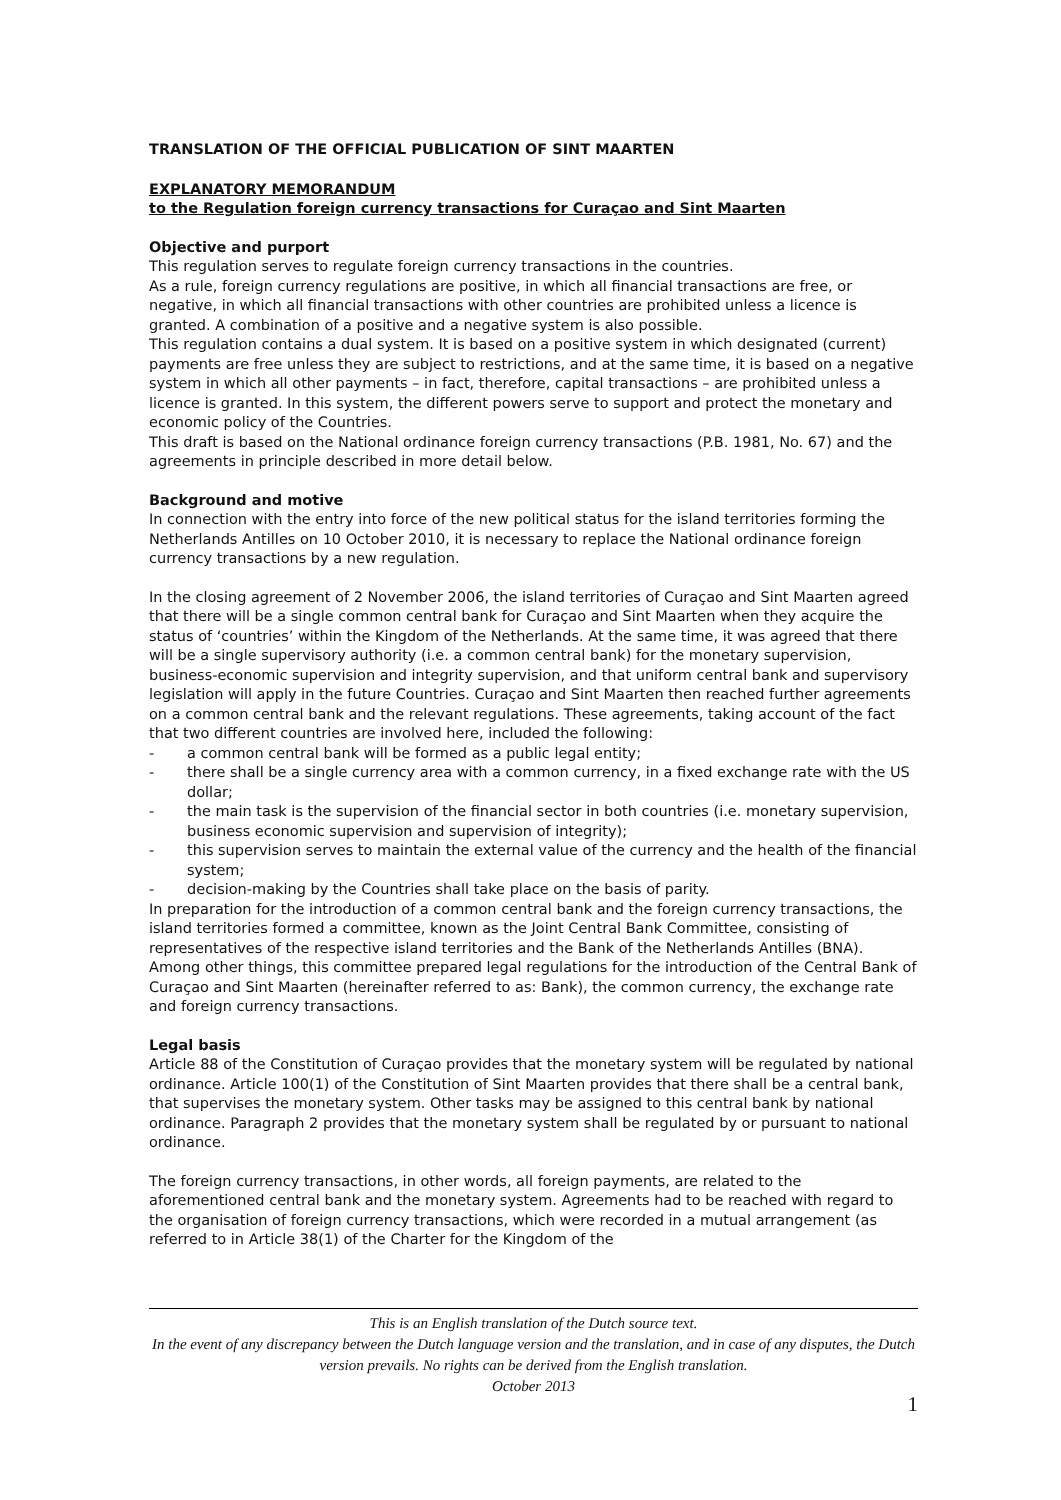TRANSLATION OF THE OFFICIAL PUBLICATION OF SINT MAARTEN
EXPLANATORY MEMORANDUM
to the Regulation foreign currency transactions for Curaçao and Sint Maarten
Objective and purport
This regulation serves to regulate foreign currency transactions in the countries.
As a rule, foreign currency regulations are positive, in which all financial transactions are free, or negative, in which all financial transactions with other countries are prohibited unless a licence is granted. A combination of a positive and a negative system is also possible.
This regulation contains a dual system. It is based on a positive system in which designated (current) payments are free unless they are subject to restrictions, and at the same time, it is based on a negative system in which all other payments – in fact, therefore, capital transactions – are prohibited unless a licence is granted. In this system, the different powers serve to support and protect the monetary and economic policy of the Countries.
This draft is based on the National ordinance foreign currency transactions (P.B. 1981, No. 67) and the agreements in principle described in more detail below.
Background and motive
In connection with the entry into force of the new political status for the island territories forming the Netherlands Antilles on 10 October 2010, it is necessary to replace the National ordinance foreign currency transactions by a new regulation.
In the closing agreement of 2 November 2006, the island territories of Curaçao and Sint Maarten agreed that there will be a single common central bank for Curaçao and Sint Maarten when they acquire the status of ‘countries’ within the Kingdom of the Netherlands. At the same time, it was agreed that there will be a single supervisory authority (i.e. a common central bank) for the monetary supervision, business-economic supervision and integrity supervision, and that uniform central bank and supervisory legislation will apply in the future Countries. Curaçao and Sint Maarten then reached further agreements on a common central bank and the relevant regulations. These agreements, taking account of the fact that two different countries are involved here, included the following:
- a common central bank will be formed as a public legal entity;
- there shall be a single currency area with a common currency, in a fixed exchange rate with the US dollar;
- the main task is the supervision of the financial sector in both countries (i.e. monetary supervision, business economic supervision and supervision of integrity);
- this supervision serves to maintain the external value of the currency and the health of the financial system;
- decision-making by the Countries shall take place on the basis of parity.
In preparation for the introduction of a common central bank and the foreign currency transactions, the island territories formed a committee, known as the Joint Central Bank Committee, consisting of representatives of the respective island territories and the Bank of the Netherlands Antilles (BNA). Among other things, this committee prepared legal regulations for the introduction of the Central Bank of Curaçao and Sint Maarten (hereinafter referred to as: Bank), the common currency, the exchange rate and foreign currency transactions.
Legal basis
Article 88 of the Constitution of Curaçao provides that the monetary system will be regulated by national ordinance. Article 100(1) of the Constitution of Sint Maarten provides that there shall be a central bank, that supervises the monetary system. Other tasks may be assigned to this central bank by national ordinance. Paragraph 2 provides that the monetary system shall be regulated by or pursuant to national ordinance.
The foreign currency transactions, in other words, all foreign payments, are related to the aforementioned central bank and the monetary system. Agreements had to be reached with regard to the organisation of foreign currency transactions, which were recorded in a mutual arrangement (as referred to in Article 38(1) of the Charter for the Kingdom of the
This is an English translation of the Dutch source text.
In the event of any discrepancy between the Dutch language version and the translation, and in case of any disputes, the Dutch version prevails. No rights can be derived from the English translation.
October 2013
1